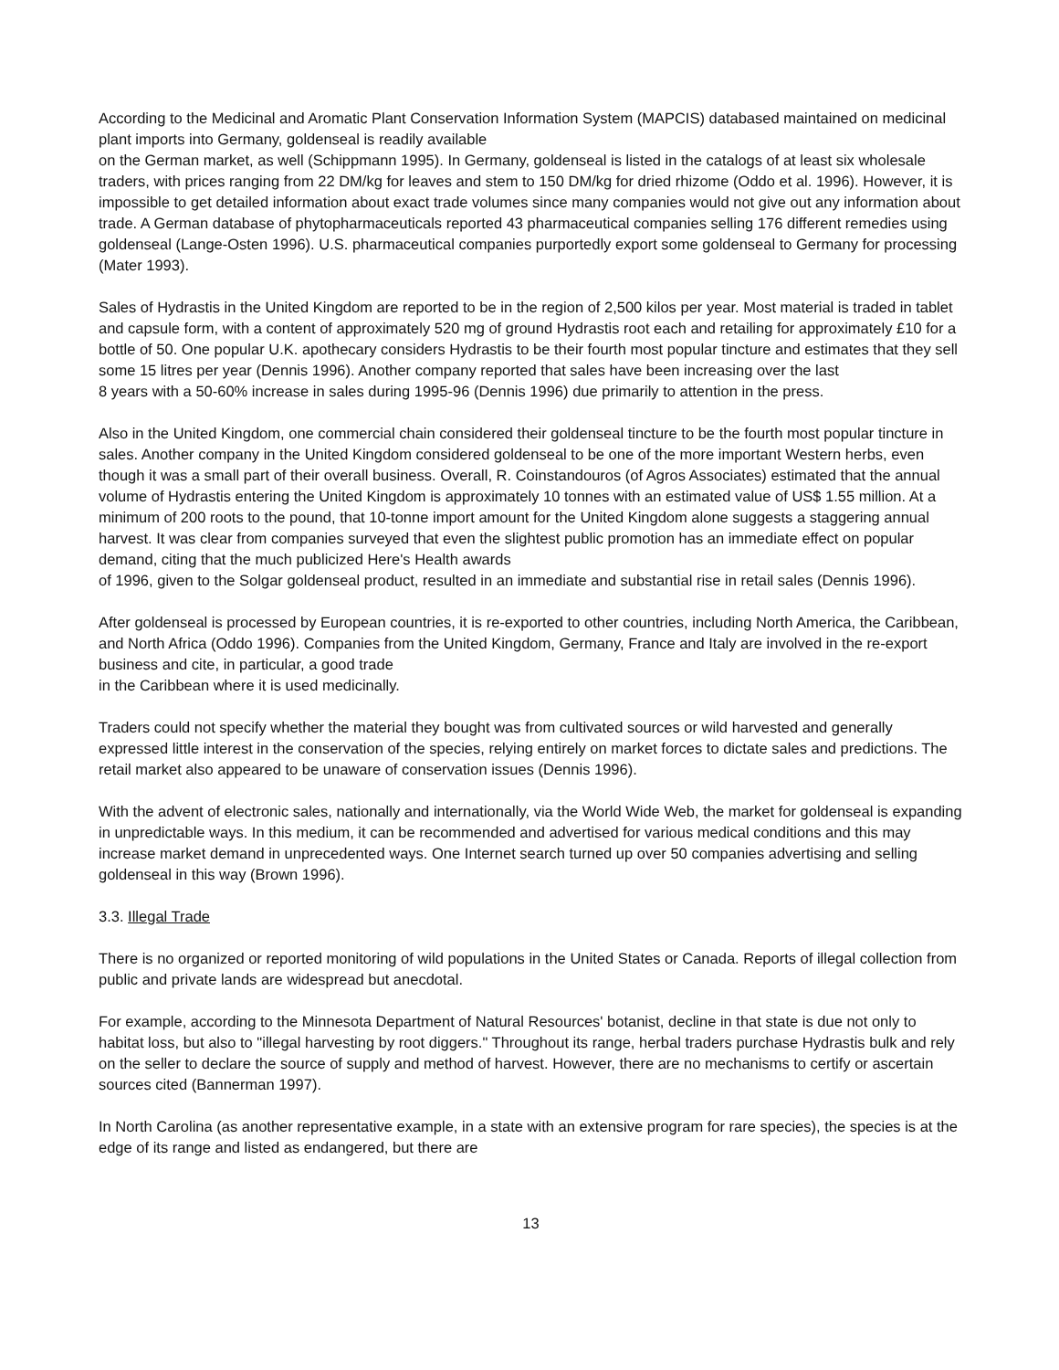According to the Medicinal and Aromatic Plant Conservation Information System (MAPCIS) databased maintained on medicinal plant imports into Germany, goldenseal is readily available
on the German market, as well (Schippmann 1995). In Germany, goldenseal is listed in the catalogs of at least six wholesale traders, with prices ranging from 22 DM/kg for leaves and stem to 150 DM/kg for dried rhizome (Oddo et al. 1996). However, it is impossible to get detailed information about exact trade volumes since many companies would not give out any information about trade. A German database of phytopharmaceuticals reported 43 pharmaceutical companies selling 176 different remedies using goldenseal (Lange-Osten 1996). U.S. pharmaceutical companies purportedly export some goldenseal to Germany for processing (Mater 1993).
Sales of Hydrastis in the United Kingdom are reported to be in the region of 2,500 kilos per year. Most material is traded in tablet and capsule form, with a content of approximately 520 mg of ground Hydrastis root each and retailing for approximately £10 for a bottle of 50. One popular U.K. apothecary considers Hydrastis to be their fourth most popular tincture and estimates that they sell some 15 litres per year (Dennis 1996). Another company reported that sales have been increasing over the last
8 years with a 50-60% increase in sales during 1995-96 (Dennis 1996) due primarily to attention in the press.
Also in the United Kingdom, one commercial chain considered their goldenseal tincture to be the fourth most popular tincture in sales. Another company in the United Kingdom considered goldenseal to be one of the more important Western herbs, even though it was a small part of their overall business. Overall, R. Coinstandouros (of Agros Associates) estimated that the annual volume of Hydrastis entering the United Kingdom is approximately 10 tonnes with an estimated value of US$ 1.55 million. At a minimum of 200 roots to the pound, that 10-tonne import amount for the United Kingdom alone suggests a staggering annual harvest. It was clear from companies surveyed that even the slightest public promotion has an immediate effect on popular demand, citing that the much publicized Here's Health awards
of 1996, given to the Solgar goldenseal product, resulted in an immediate and substantial rise in retail sales (Dennis 1996).
After goldenseal is processed by European countries, it is re-exported to other countries, including North America, the Caribbean, and North Africa (Oddo 1996). Companies from the United Kingdom, Germany, France and Italy are involved in the re-export business and cite, in particular, a good trade
in the Caribbean where it is used medicinally.
Traders could not specify whether the material they bought was from cultivated sources or wild harvested and generally expressed little interest in the conservation of the species, relying entirely on market forces to dictate sales and predictions. The retail market also appeared to be unaware of conservation issues (Dennis 1996).
With the advent of electronic sales, nationally and internationally, via the World Wide Web, the market for goldenseal is expanding in unpredictable ways. In this medium, it can be recommended and advertised for various medical conditions and this may increase market demand in unprecedented ways. One Internet search turned up over 50 companies advertising and selling goldenseal in this way (Brown 1996).
3.3. Illegal Trade
There is no organized or reported monitoring of wild populations in the United States or Canada. Reports of illegal collection from public and private lands are widespread but anecdotal.
For example, according to the Minnesota Department of Natural Resources' botanist, decline in that state is due not only to habitat loss, but also to "illegal harvesting by root diggers." Throughout its range, herbal traders purchase Hydrastis bulk and rely on the seller to declare the source of supply and method of harvest. However, there are no mechanisms to certify or ascertain sources cited (Bannerman 1997).
In North Carolina (as another representative example, in a state with an extensive program for rare species), the species is at the edge of its range and listed as endangered, but there are
13